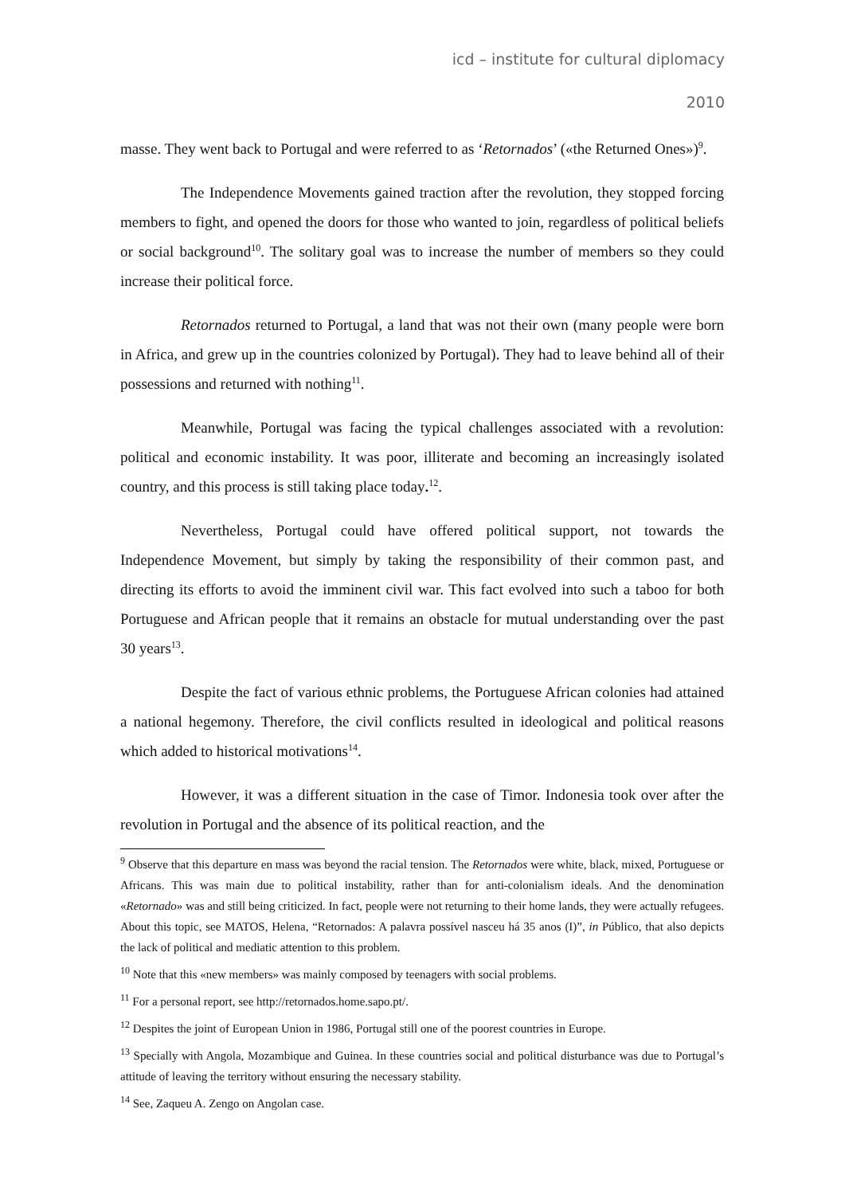icd – institute for cultural diplomacy
2010
masse. They went back to Portugal and were referred to as ‘Retornados’ («the Returned Ones»)<sup>9</sup>.
The Independence Movements gained traction after the revolution, they stopped forcing members to fight, and opened the doors for those who wanted to join, regardless of political beliefs or social background<sup>10</sup>. The solitary goal was to increase the number of members so they could increase their political force.
Retornados returned to Portugal, a land that was not their own (many people were born in Africa, and grew up in the countries colonized by Portugal). They had to leave behind all of their possessions and returned with nothing<sup>11</sup>.
Meanwhile, Portugal was facing the typical challenges associated with a revolution: political and economic instability. It was poor, illiterate and becoming an increasingly isolated country, and this process is still taking place today.<sup>12</sup>.
Nevertheless, Portugal could have offered political support, not towards the Independence Movement, but simply by taking the responsibility of their common past, and directing its efforts to avoid the imminent civil war. This fact evolved into such a taboo for both Portuguese and African people that it remains an obstacle for mutual understanding over the past 30 years<sup>13</sup>.
Despite the fact of various ethnic problems, the Portuguese African colonies had attained a national hegemony. Therefore, the civil conflicts resulted in ideological and political reasons which added to historical motivations<sup>14</sup>.
However, it was a different situation in the case of Timor. Indonesia took over after the revolution in Portugal and the absence of its political reaction, and the
<sup>9</sup> Observe that this departure en mass was beyond the racial tension. The Retornados were white, black, mixed, Portuguese or Africans. This was main due to political instability, rather than for anti-colonialism ideals. And the denomination «Retornado» was and still being criticized. In fact, people were not returning to their home lands, they were actually refugees. About this topic, see MATOS, Helena, “Retornados: A palavra possível nasceu há 35 anos (I)”, in Público, that also depicts the lack of political and mediatic attention to this problem.
<sup>10</sup> Note that this «new members» was mainly composed by teenagers with social problems.
<sup>11</sup> For a personal report, see http://retornados.home.sapo.pt/.
<sup>12</sup> Despites the joint of European Union in 1986, Portugal still one of the poorest countries in Europe.
<sup>13</sup> Specially with Angola, Mozambique and Guinea. In these countries social and political disturbance was due to Portugal’s attitude of leaving the territory without ensuring the necessary stability.
<sup>14</sup> See, Zaqueu A. Zengo on Angolan case.